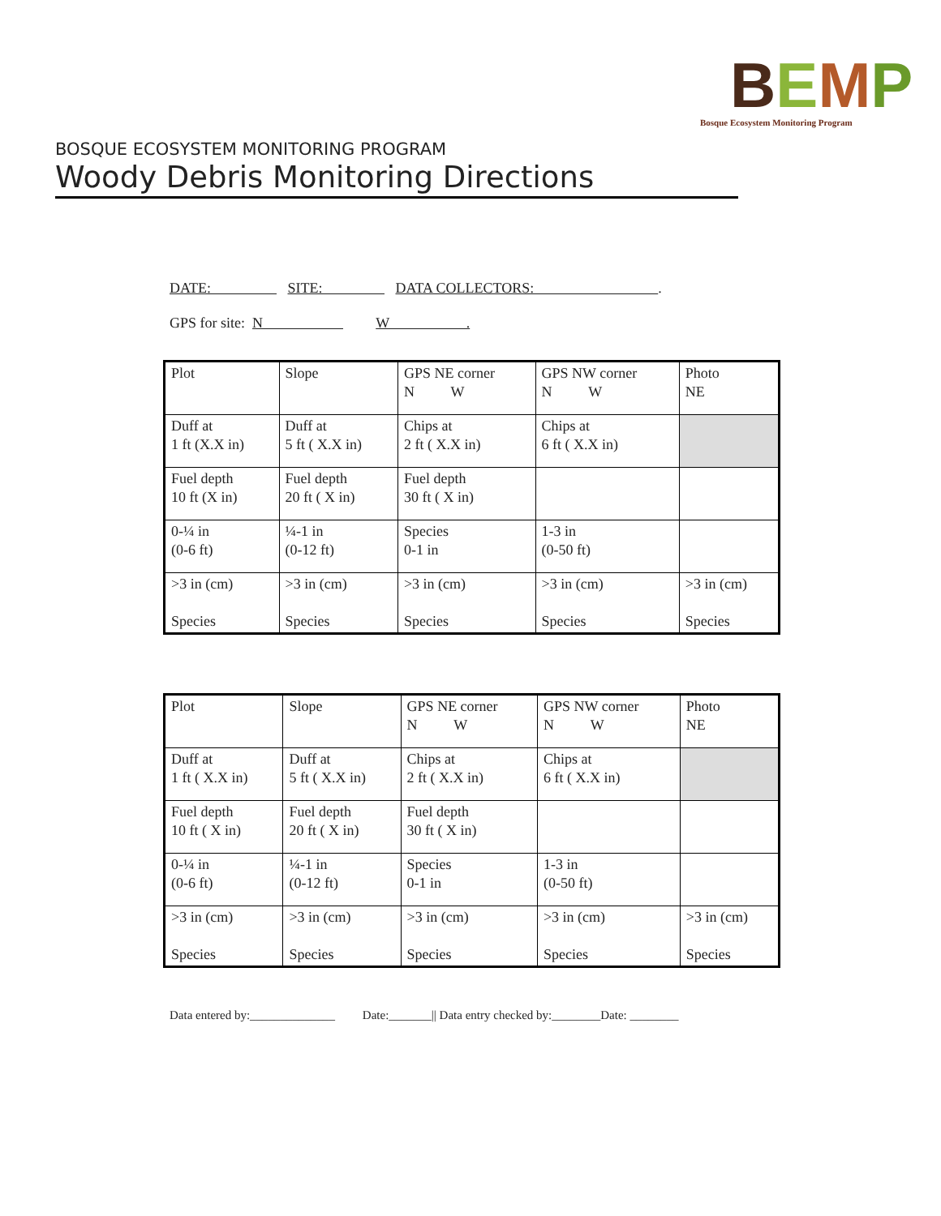BEMP
Bosque Ecosystem Monitoring Program
BOSQUE ECOSYSTEM MONITORING PROGRAM
Woody Debris Monitoring Directions
DATE: SITE: DATA COLLECTORS: .
GPS for site: N W .
| Plot | Slope | GPS NE corner N W | GPS NW corner N W | Photo NE |
| Duff at 1 ft (X.X in) | Duff at 5 ft ( X.X in) | Chips at 2 ft ( X.X in) | Chips at 6 ft ( X.X in) | |
| Fuel depth 10 ft (X in) | Fuel depth 20 ft ( X in) | Fuel depth 30 ft ( X in) | | |
| 0-¼ in (0-6 ft) | ¼-1 in (0-12 ft) | Species 0-1 in | 1-3 in (0-50 ft) | |
| >3 in (cm) Species | >3 in (cm) Species | >3 in (cm) Species | >3 in (cm) Species | >3 in (cm) Species |
| Plot | Slope | GPS NE corner N W | GPS NW corner N W | Photo NE |
| Duff at 1 ft ( X.X in) | Duff at 5 ft ( X.X in) | Chips at 2 ft ( X.X in) | Chips at 6 ft ( X.X in) | |
| Fuel depth 10 ft ( X in) | Fuel depth 20 ft ( X in) | Fuel depth 30 ft ( X in) | | |
| 0-¼ in (0-6 ft) | ¼-1 in (0-12 ft) | Species 0-1 in | 1-3 in (0-50 ft) | |
| >3 in (cm) Species | >3 in (cm) Species | >3 in (cm) Species | >3 in (cm) Species | >3 in (cm) Species |
Data entered by:______________ Date:_______|| Data entry checked by:________Date: ________